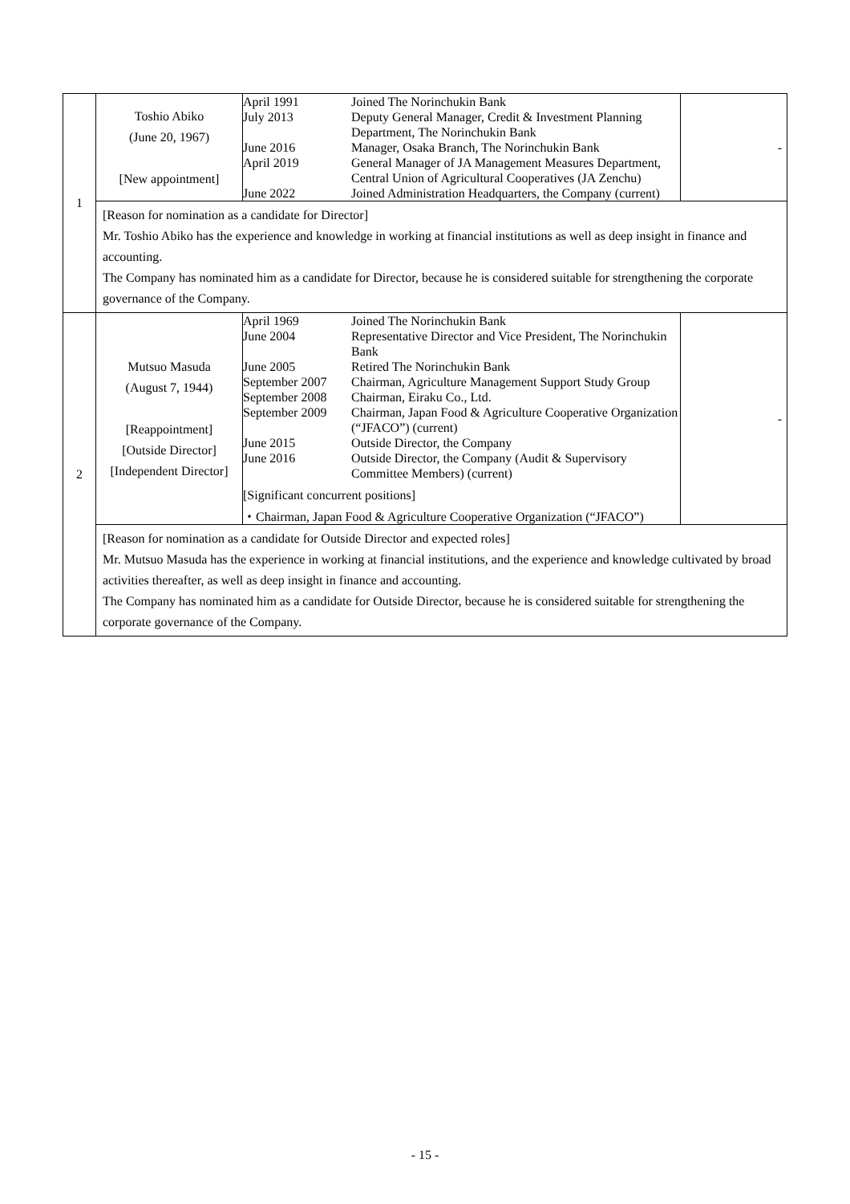| 1 | Toshio Abiko (June 20, 1967) [New appointment] | / April 1991 / Joined The Norinchukin Bank / / July 2013 / Deputy General Manager, Credit & Investment Planning Department, The Norinchukin Bank / / June 2016 / Manager, Osaka Branch, The Norinchukin Bank / / April 2019 / General Manager of JA Management Measures Department, Central Union of Agricultural Cooperatives (JA Zenchu) / / June 2022 / Joined Administration Headquarters, the Company (current) / | - |
| | [Reason for nomination as a candidate for Director] Mr. Toshio Abiko has the experience and knowledge in working at financial institutions as well as deep insight in finance and accounting. The Company has nominated him as a candidate for Director, because he is considered suitable for strengthening the corporate governance of the Company. | | |
| 2 | Mutsuo Masuda (August 7, 1944) [Reappointment] [Outside Director] [Independent Director] | / April 1969 / Joined The Norinchukin Bank / / June 2004 / Representative Director and Vice President, The Norinchukin Bank / / June 2005 / Retired The Norinchukin Bank / / September 2007 / Chairman, Agriculture Management Support Study Group / / September 2008 / Chairman, Eiraku Co., Ltd. / / September 2009 / Chairman, Japan Food & Agriculture Cooperative Organization (“JFACO”) (current) / / June 2015 / Outside Director, the Company / / June 2016 / Outside Director, the Company (Audit & Supervisory Committee Members) (current) / / [Significant concurrent positions] / / / ・Chairman, Japan Food & Agriculture Cooperative Organization (“JFACO”) / / | - |
| | [Reason for nomination as a candidate for Outside Director and expected roles] Mr. Mutsuo Masuda has the experience in working at financial institutions, and the experience and knowledge cultivated by broad activities thereafter, as well as deep insight in finance and accounting. The Company has nominated him as a candidate for Outside Director, because he is considered suitable for strengthening the corporate governance of the Company. | | |
- 15 -